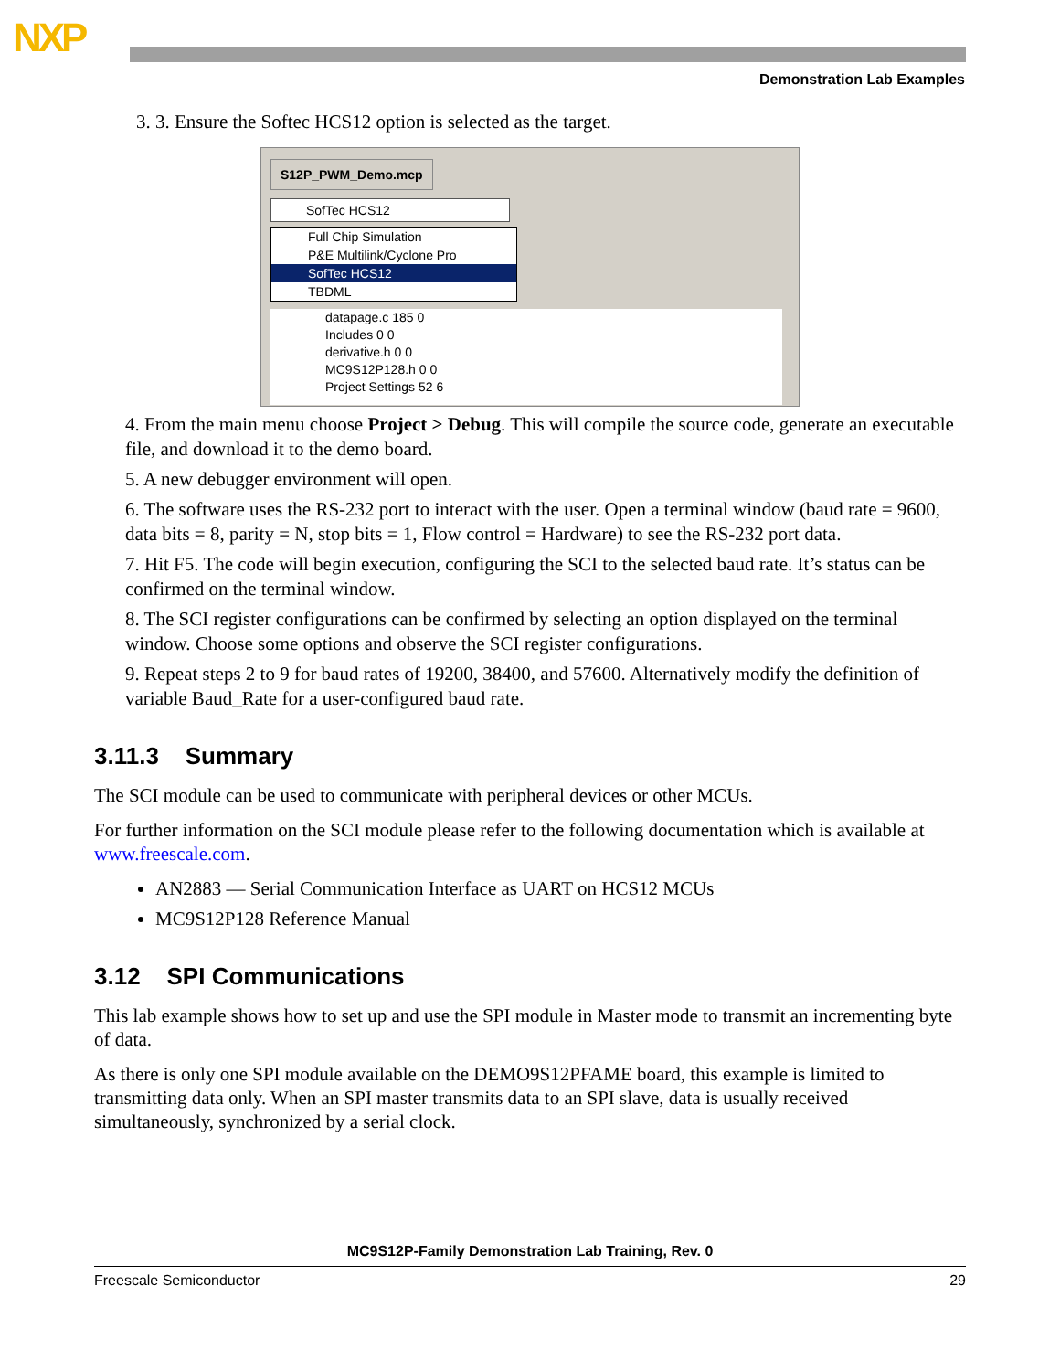NXP
Demonstration Lab Examples
3. 3. Ensure the Softec HCS12 option is selected as the target.
S12P_PWM_Demo.mcp
SofTec HCS12
Full Chip Simulation
P&E Multilink/Cyclone Pro
SofTec HCS12
TBDML
datapage.c 185 0
Includes 0 0
derivative.h 0 0
MC9S12P128.h 0 0
Project Settings 52 6
4. From the main menu choose Project > Debug. This will compile the source code, generate an executable file, and download it to the demo board.
5. A new debugger environment will open.
6. The software uses the RS-232 port to interact with the user. Open a terminal window (baud rate = 9600, data bits = 8, parity = N, stop bits = 1, Flow control = Hardware) to see the RS-232 port data.
7. Hit F5. The code will begin execution, configuring the SCI to the selected baud rate. It’s status can be confirmed on the terminal window.
8. The SCI register configurations can be confirmed by selecting an option displayed on the terminal window. Choose some options and observe the SCI register configurations.
9. Repeat steps 2 to 9 for baud rates of 19200, 38400, and 57600. Alternatively modify the definition of variable Baud_Rate for a user-configured baud rate.
3.11.3 Summary
The SCI module can be used to communicate with peripheral devices or other MCUs.
For further information on the SCI module please refer to the following documentation which is available at www.freescale.com.
AN2883 — Serial Communication Interface as UART on HCS12 MCUs
MC9S12P128 Reference Manual
3.12 SPI Communications
This lab example shows how to set up and use the SPI module in Master mode to transmit an incrementing byte of data.
As there is only one SPI module available on the DEMO9S12PFAME board, this example is limited to transmitting data only. When an SPI master transmits data to an SPI slave, data is usually received simultaneously, synchronized by a serial clock.
MC9S12P-Family Demonstration Lab Training, Rev. 0
Freescale Semiconductor 29